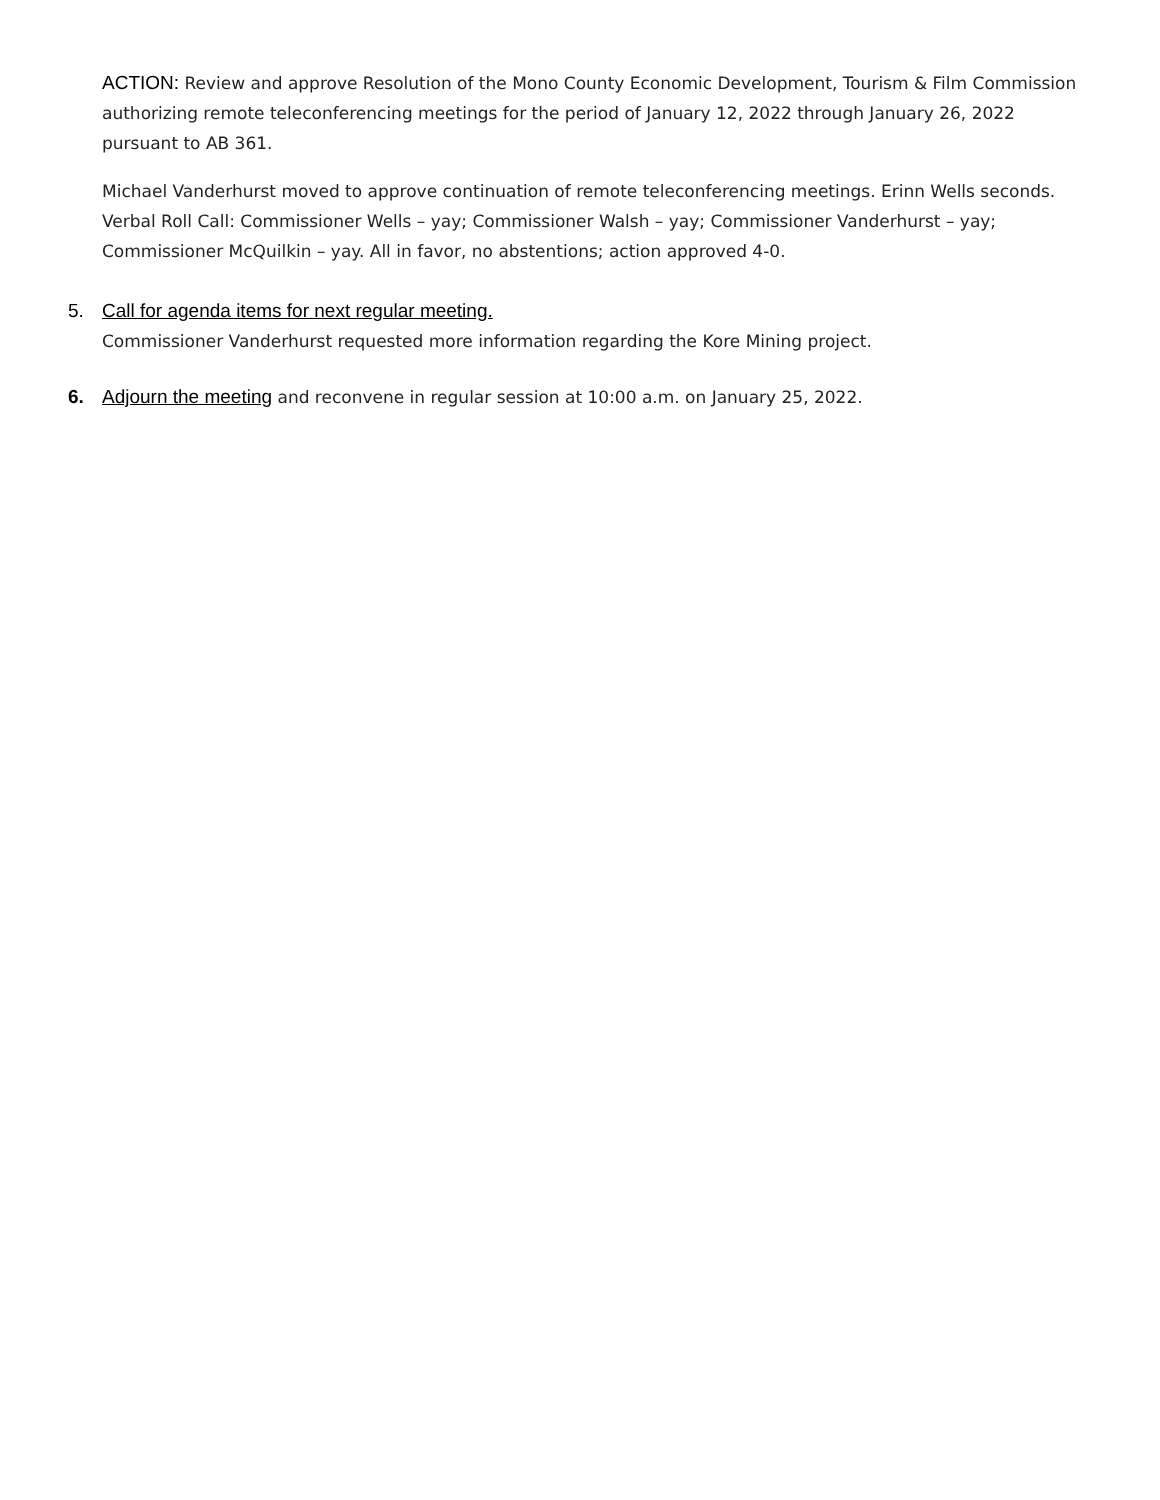ACTION: Review and approve Resolution of the Mono County Economic Development, Tourism & Film Commission authorizing remote teleconferencing meetings for the period of January 12, 2022 through January 26, 2022 pursuant to AB 361.
Michael Vanderhurst moved to approve continuation of remote teleconferencing meetings. Erinn Wells seconds. Verbal Roll Call: Commissioner Wells – yay; Commissioner Walsh – yay; Commissioner Vanderhurst – yay; Commissioner McQuilkin – yay. All in favor, no abstentions; action approved 4-0.
5. Call for agenda items for next regular meeting.
Commissioner Vanderhurst requested more information regarding the Kore Mining project.
6. Adjourn the meeting and reconvene in regular session at 10:00 a.m. on January 25, 2022.